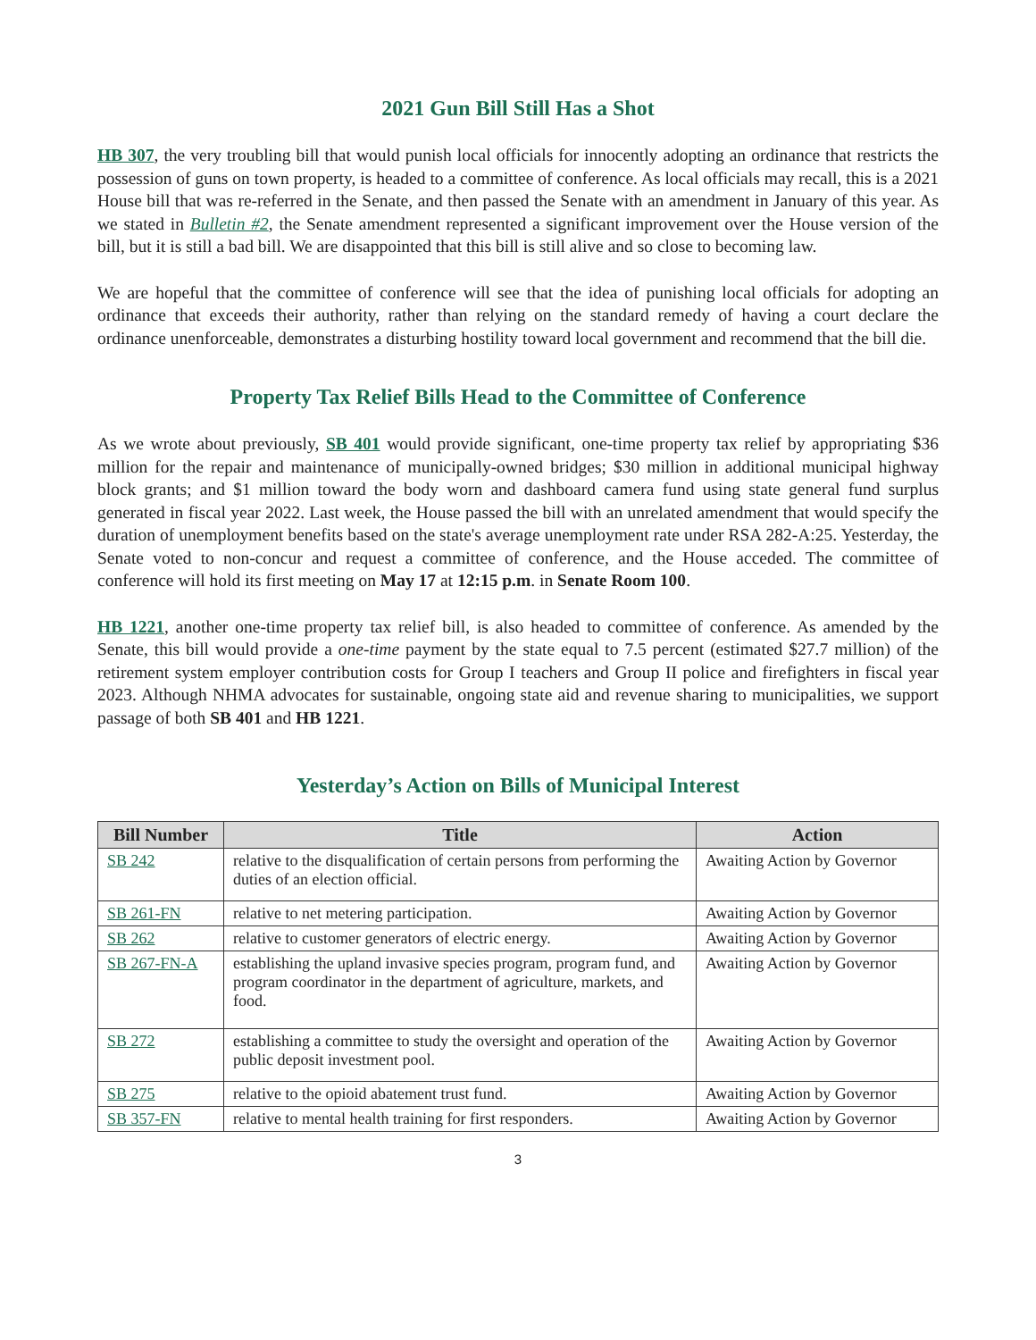2021 Gun Bill Still Has a Shot
HB 307, the very troubling bill that would punish local officials for innocently adopting an ordinance that restricts the possession of guns on town property, is headed to a committee of conference. As local officials may recall, this is a 2021 House bill that was re-referred in the Senate, and then passed the Senate with an amendment in January of this year. As we stated in Bulletin #2, the Senate amendment represented a significant improvement over the House version of the bill, but it is still a bad bill. We are disappointed that this bill is still alive and so close to becoming law.
We are hopeful that the committee of conference will see that the idea of punishing local officials for adopting an ordinance that exceeds their authority, rather than relying on the standard remedy of having a court declare the ordinance unenforceable, demonstrates a disturbing hostility toward local government and recommend that the bill die.
Property Tax Relief Bills Head to the Committee of Conference
As we wrote about previously, SB 401 would provide significant, one-time property tax relief by appropriating $36 million for the repair and maintenance of municipally-owned bridges; $30 million in additional municipal highway block grants; and $1 million toward the body worn and dashboard camera fund using state general fund surplus generated in fiscal year 2022. Last week, the House passed the bill with an unrelated amendment that would specify the duration of unemployment benefits based on the state's average unemployment rate under RSA 282-A:25. Yesterday, the Senate voted to non-concur and request a committee of conference, and the House acceded. The committee of conference will hold its first meeting on May 17 at 12:15 p.m. in Senate Room 100.
HB 1221, another one-time property tax relief bill, is also headed to committee of conference. As amended by the Senate, this bill would provide a one-time payment by the state equal to 7.5 percent (estimated $27.7 million) of the retirement system employer contribution costs for Group I teachers and Group II police and firefighters in fiscal year 2023. Although NHMA advocates for sustainable, ongoing state aid and revenue sharing to municipalities, we support passage of both SB 401 and HB 1221.
Yesterday’s Action on Bills of Municipal Interest
| Bill Number | Title | Action |
| --- | --- | --- |
| SB 242 | relative to the disqualification of certain persons from performing the duties of an election official. | Awaiting Action by Governor |
| SB 261-FN | relative to net metering participation. | Awaiting Action by Governor |
| SB 262 | relative to customer generators of electric energy. | Awaiting Action by Governor |
| SB 267-FN-A | establishing the upland invasive species program, program fund, and program coordinator in the department of agriculture, markets, and food. | Awaiting Action by Governor |
| SB 272 | establishing a committee to study the oversight and operation of the public deposit investment pool. | Awaiting Action by Governor |
| SB 275 | relative to the opioid abatement trust fund. | Awaiting Action by Governor |
| SB 357-FN | relative to mental health training for first responders. | Awaiting Action by Governor |
3